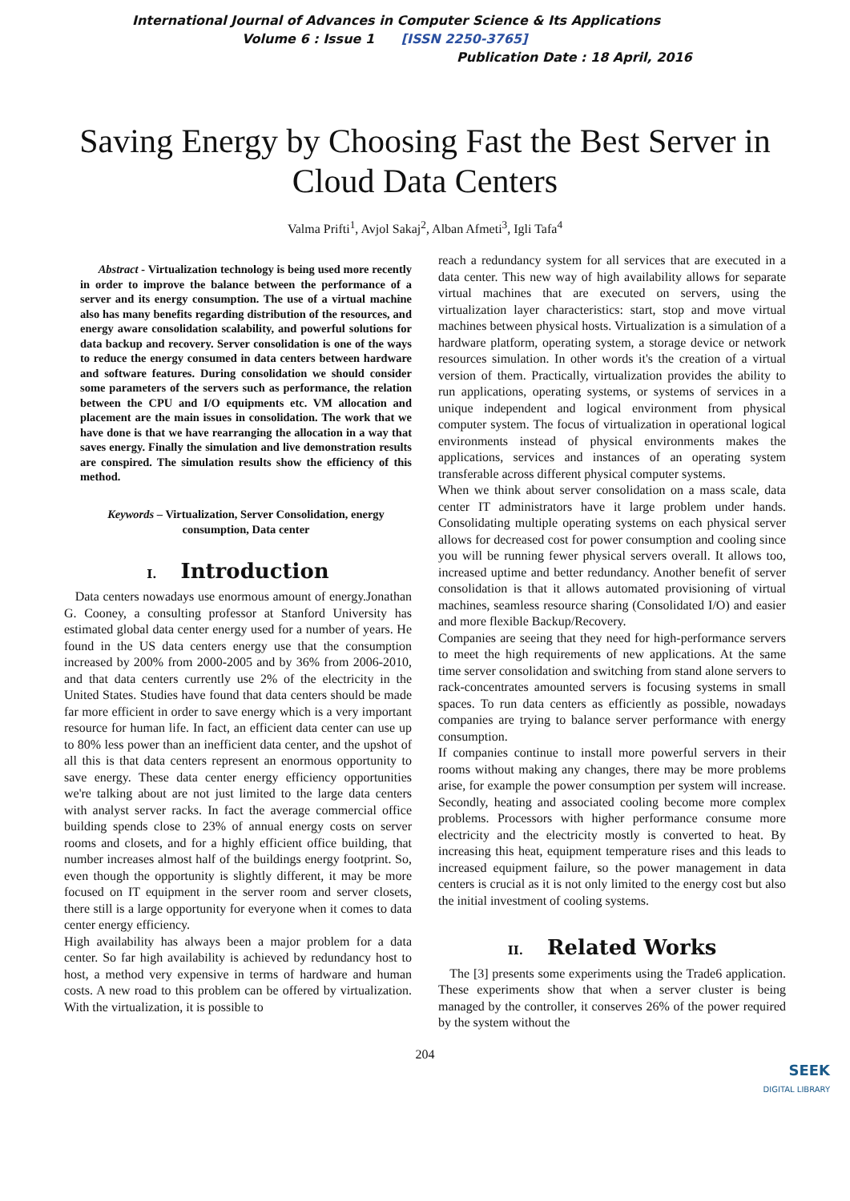International Journal of Advances in Computer Science & Its Applications
Volume 6 : Issue 1 [ISSN 2250-3765]
Publication Date : 18 April, 2016
Saving Energy by Choosing Fast the Best Server in Cloud Data Centers
Valma Prifti<sup>1</sup>, Avjol Sakaj<sup>2</sup>, Alban Afmeti<sup>3</sup>, Igli Tafa<sup>4</sup>
Abstract - Virtualization technology is being used more recently in order to improve the balance between the performance of a server and its energy consumption. The use of a virtual machine also has many benefits regarding distribution of the resources, and energy aware consolidation scalability, and powerful solutions for data backup and recovery. Server consolidation is one of the ways to reduce the energy consumed in data centers between hardware and software features. During consolidation we should consider some parameters of the servers such as performance, the relation between the CPU and I/O equipments etc. VM allocation and placement are the main issues in consolidation. The work that we have done is that we have rearranging the allocation in a way that saves energy. Finally the simulation and live demonstration results are conspired. The simulation results show the efficiency of this method.
Keywords – Virtualization, Server Consolidation, energy consumption, Data center
I. Introduction
Data centers nowadays use enormous amount of energy.Jonathan G. Cooney, a consulting professor at Stanford University has estimated global data center energy used for a number of years. He found in the US data centers energy use that the consumption increased by 200% from 2000-2005 and by 36% from 2006-2010, and that data centers currently use 2% of the electricity in the United States. Studies have found that data centers should be made far more efficient in order to save energy which is a very important resource for human life. In fact, an efficient data center can use up to 80% less power than an inefficient data center, and the upshot of all this is that data centers represent an enormous opportunity to save energy. These data center energy efficiency opportunities we're talking about are not just limited to the large data centers with analyst server racks. In fact the average commercial office building spends close to 23% of annual energy costs on server rooms and closets, and for a highly efficient office building, that number increases almost half of the buildings energy footprint. So, even though the opportunity is slightly different, it may be more focused on IT equipment in the server room and server closets, there still is a large opportunity for everyone when it comes to data center energy efficiency.
High availability has always been a major problem for a data center. So far high availability is achieved by redundancy host to host, a method very expensive in terms of hardware and human costs. A new road to this problem can be offered by virtualization. With the virtualization, it is possible to
reach a redundancy system for all services that are executed in a data center. This new way of high availability allows for separate virtual machines that are executed on servers, using the virtualization layer characteristics: start, stop and move virtual machines between physical hosts. Virtualization is a simulation of a hardware platform, operating system, a storage device or network resources simulation. In other words it's the creation of a virtual version of them. Practically, virtualization provides the ability to run applications, operating systems, or systems of services in a unique independent and logical environment from physical computer system. The focus of virtualization in operational logical environments instead of physical environments makes the applications, services and instances of an operating system transferable across different physical computer systems.
When we think about server consolidation on a mass scale, data center IT administrators have it large problem under hands. Consolidating multiple operating systems on each physical server allows for decreased cost for power consumption and cooling since you will be running fewer physical servers overall. It allows too, increased uptime and better redundancy. Another benefit of server consolidation is that it allows automated provisioning of virtual machines, seamless resource sharing (Consolidated I/O) and easier and more flexible Backup/Recovery.
Companies are seeing that they need for high-performance servers to meet the high requirements of new applications. At the same time server consolidation and switching from stand alone servers to rack-concentrates amounted servers is focusing systems in small spaces. To run data centers as efficiently as possible, nowadays companies are trying to balance server performance with energy consumption.
If companies continue to install more powerful servers in their rooms without making any changes, there may be more problems arise, for example the power consumption per system will increase. Secondly, heating and associated cooling become more complex problems. Processors with higher performance consume more electricity and the electricity mostly is converted to heat. By increasing this heat, equipment temperature rises and this leads to increased equipment failure, so the power management in data centers is crucial as it is not only limited to the energy cost but also the initial investment of cooling systems.
II. Related Works
The [3] presents some experiments using the Trade6 application. These experiments show that when a server cluster is being managed by the controller, it conserves 26% of the power required by the system without the
204
SEEK
DIGITAL LIBRARY